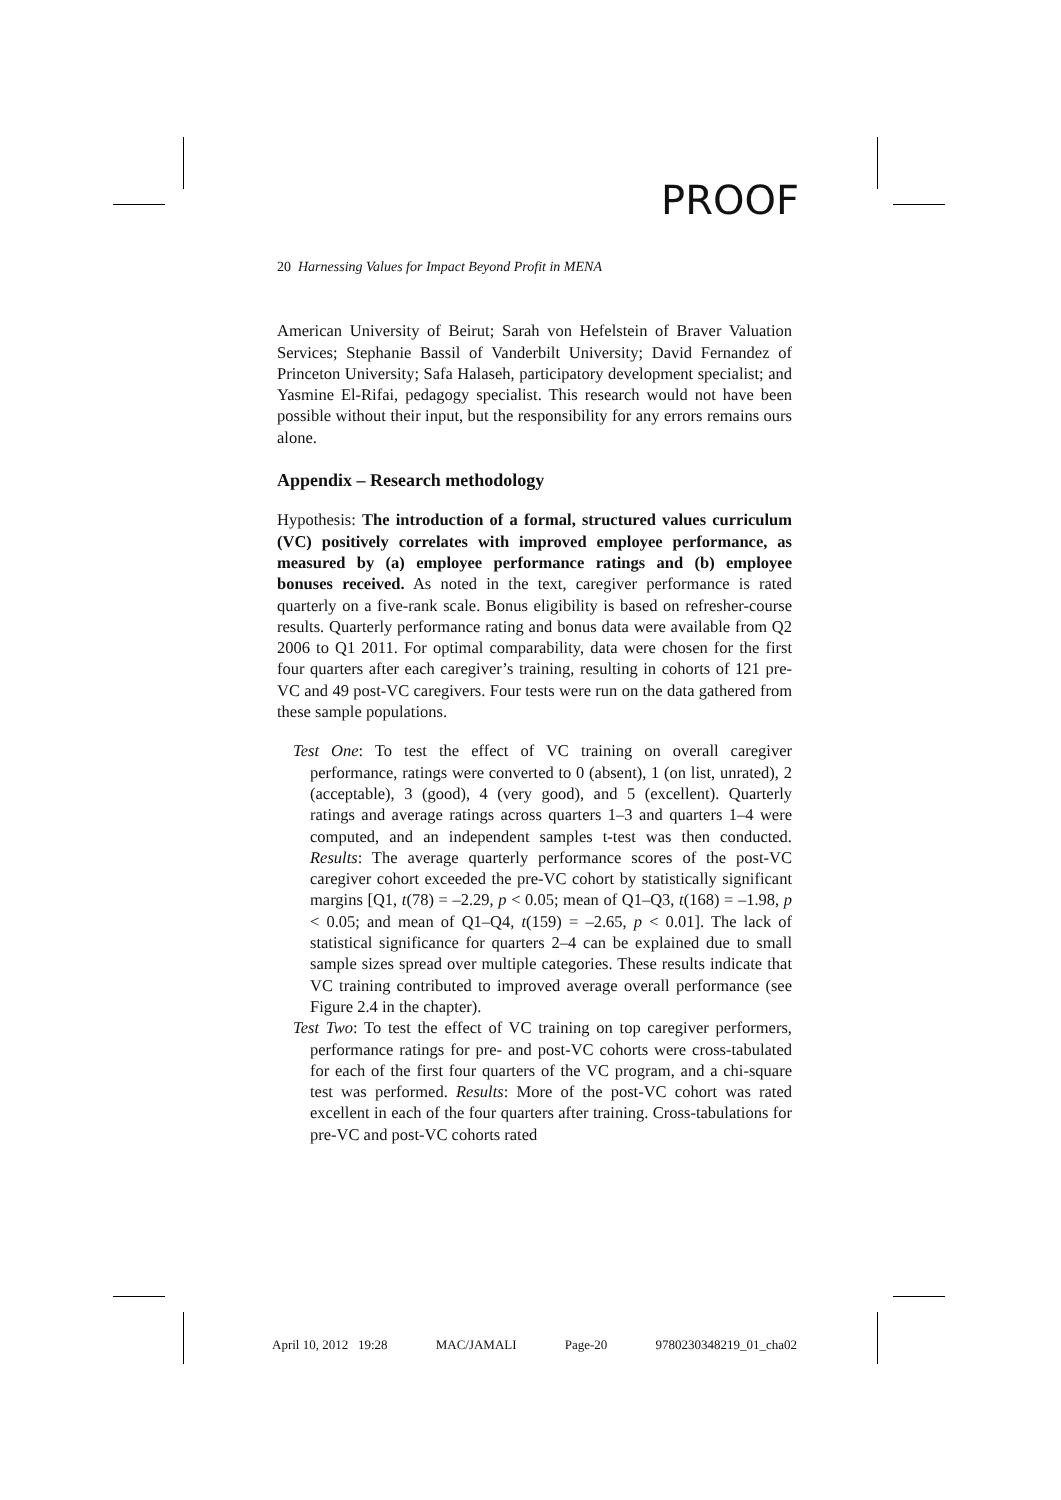PROOF
20 Harnessing Values for Impact Beyond Profit in MENA
American University of Beirut; Sarah von Hefelstein of Braver Valuation Services; Stephanie Bassil of Vanderbilt University; David Fernandez of Princeton University; Safa Halaseh, participatory development specialist; and Yasmine El-Rifai, pedagogy specialist. This research would not have been possible without their input, but the responsibility for any errors remains ours alone.
Appendix – Research methodology
Hypothesis: The introduction of a formal, structured values curriculum (VC) positively correlates with improved employee performance, as measured by (a) employee performance ratings and (b) employee bonuses received. As noted in the text, caregiver performance is rated quarterly on a five-rank scale. Bonus eligibility is based on refresher-course results. Quarterly performance rating and bonus data were available from Q2 2006 to Q1 2011. For optimal comparability, data were chosen for the first four quarters after each caregiver’s training, resulting in cohorts of 121 pre-VC and 49 post-VC caregivers. Four tests were run on the data gathered from these sample populations.
Test One: To test the effect of VC training on overall caregiver performance, ratings were converted to 0 (absent), 1 (on list, unrated), 2 (acceptable), 3 (good), 4 (very good), and 5 (excellent). Quarterly ratings and average ratings across quarters 1–3 and quarters 1–4 were computed, and an independent samples t-test was then conducted. Results: The average quarterly performance scores of the post-VC caregiver cohort exceeded the pre-VC cohort by statistically significant margins [Q1, t(78) = –2.29, p < 0.05; mean of Q1–Q3, t(168) = –1.98, p < 0.05; and mean of Q1–Q4, t(159) = –2.65, p < 0.01]. The lack of statistical significance for quarters 2–4 can be explained due to small sample sizes spread over multiple categories. These results indicate that VC training contributed to improved average overall performance (see Figure 2.4 in the chapter).
Test Two: To test the effect of VC training on top caregiver performers, performance ratings for pre- and post-VC cohorts were cross-tabulated for each of the first four quarters of the VC program, and a chi-square test was performed. Results: More of the post-VC cohort was rated excellent in each of the four quarters after training. Cross-tabulations for pre-VC and post-VC cohorts rated
April 10, 2012 19:28 MAC/JAMALI Page-20 9780230348219_01_cha02